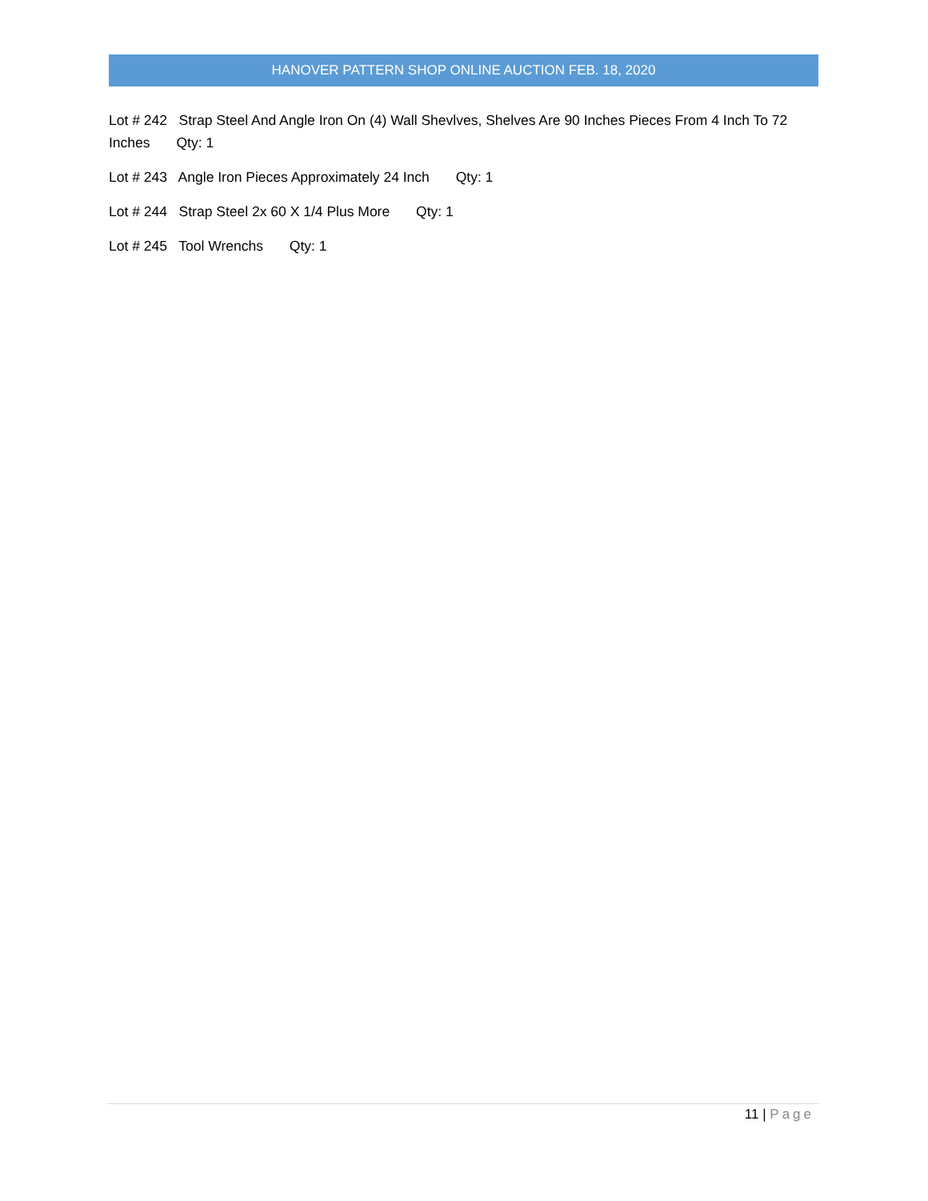HANOVER PATTERN SHOP ONLINE AUCTION FEB. 18, 2020
Lot # 242 Strap Steel And Angle Iron On (4) Wall Shevlves, Shelves Are 90 Inches Pieces From 4 Inch To 72 Inches Qty: 1
Lot # 243 Angle Iron Pieces Approximately 24 Inch Qty: 1
Lot # 244 Strap Steel 2x 60 X 1/4 Plus More Qty: 1
Lot # 245 Tool Wrenchs Qty: 1
11 | Page